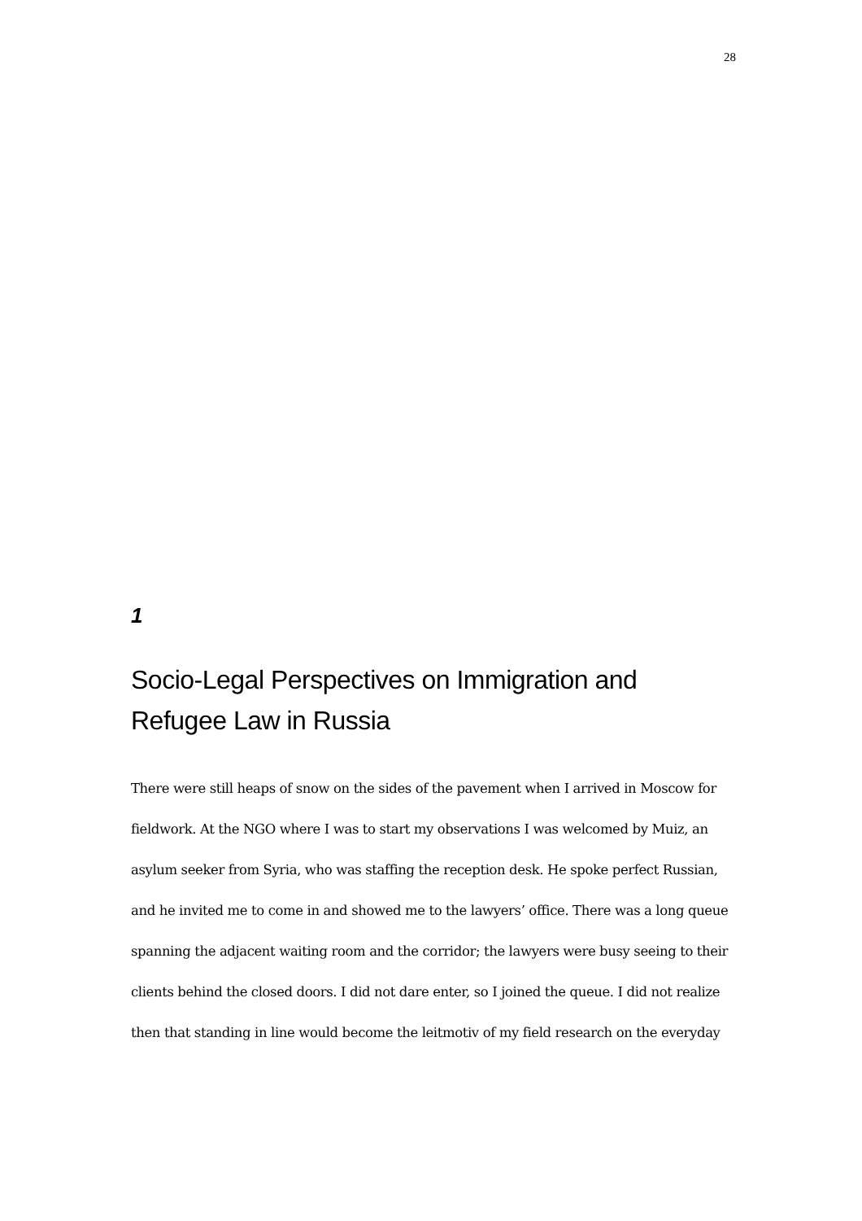28
1
Socio-Legal Perspectives on Immigration and Refugee Law in Russia
There were still heaps of snow on the sides of the pavement when I arrived in Moscow for fieldwork. At the NGO where I was to start my observations I was welcomed by Muiz, an asylum seeker from Syria, who was staffing the reception desk. He spoke perfect Russian, and he invited me to come in and showed me to the lawyers’ office. There was a long queue spanning the adjacent waiting room and the corridor; the lawyers were busy seeing to their clients behind the closed doors. I did not dare enter, so I joined the queue. I did not realize then that standing in line would become the leitmotiv of my field research on the everyday